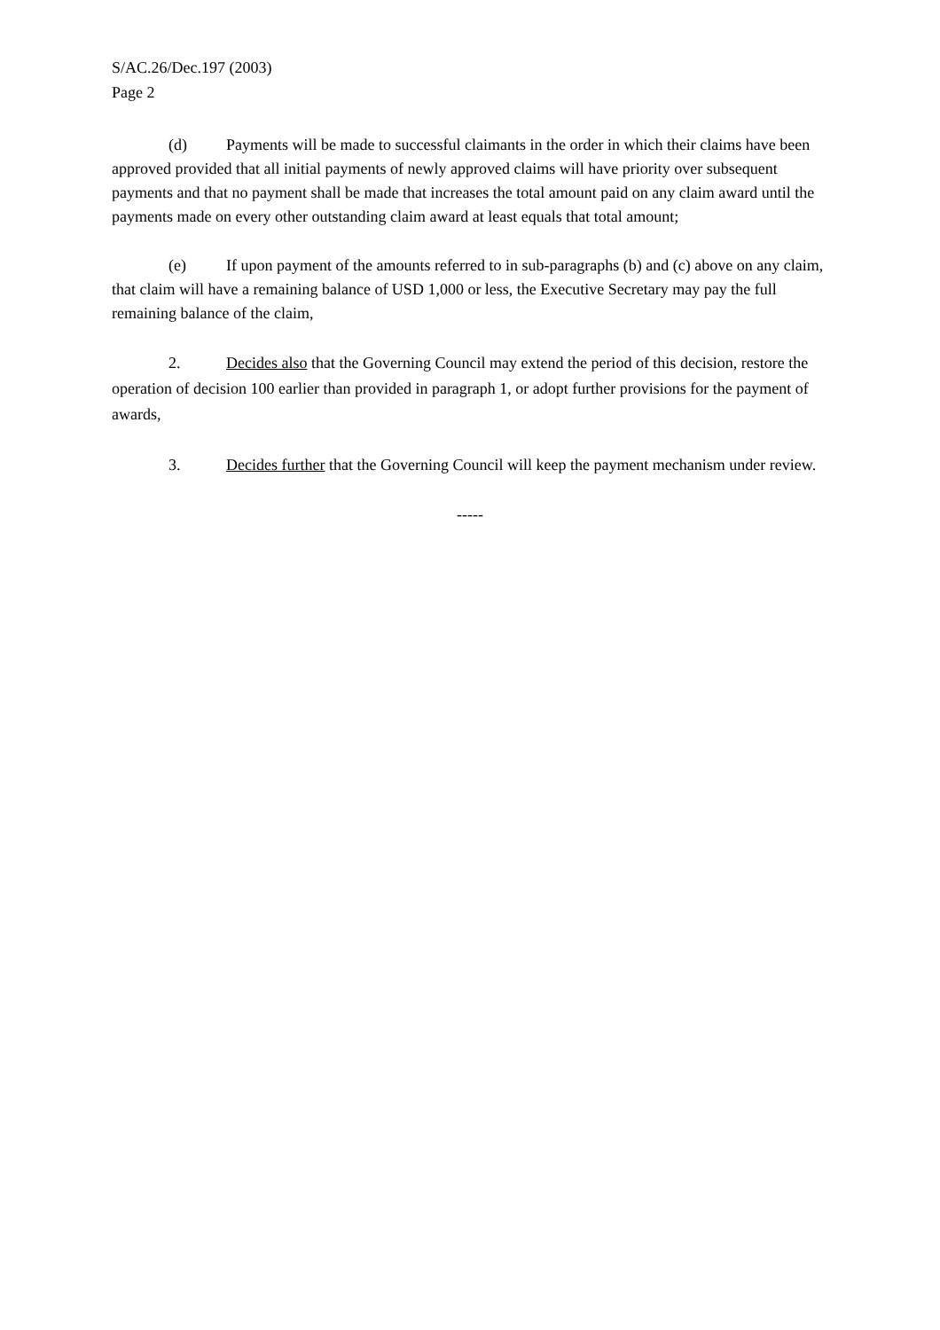S/AC.26/Dec.197 (2003)
Page 2
(d) Payments will be made to successful claimants in the order in which their claims have been approved provided that all initial payments of newly approved claims will have priority over subsequent payments and that no payment shall be made that increases the total amount paid on any claim award until the payments made on every other outstanding claim award at least equals that total amount;
(e) If upon payment of the amounts referred to in sub-paragraphs (b) and (c) above on any claim, that claim will have a remaining balance of USD 1,000 or less, the Executive Secretary may pay the full remaining balance of the claim,
2. Decides also that the Governing Council may extend the period of this decision, restore the operation of decision 100 earlier than provided in paragraph 1, or adopt further provisions for the payment of awards,
3. Decides further that the Governing Council will keep the payment mechanism under review.
-----